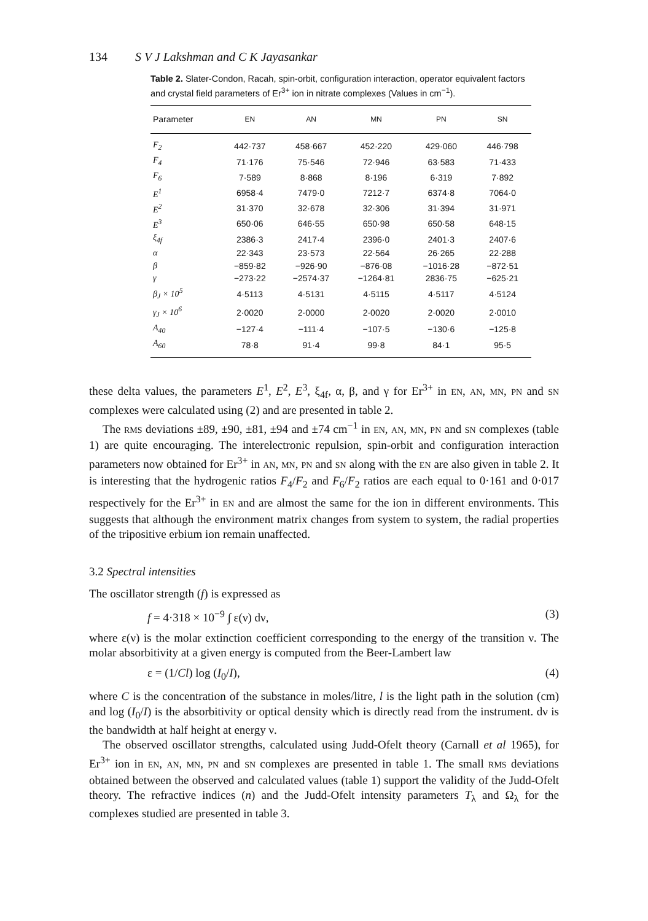134 S V J Lakshman and C K Jayasankar
Table 2. Slater-Condon, Racah, spin-orbit, configuration interaction, operator equivalent factors and crystal field parameters of Er<sup>3+</sup> ion in nitrate complexes (Values in cm<sup>−1</sup>).
| Parameter | EN | AN | MN | PN | SN |
| --- | --- | --- | --- | --- | --- |
| F<sub>2</sub> | 442·737 | 458·667 | 452·220 | 429·060 | 446·798 |
| F<sub>4</sub> | 71·176 | 75·546 | 72·946 | 63·583 | 71·433 |
| F<sub>6</sub> | 7·589 | 8·868 | 8·196 | 6·319 | 7·892 |
| E<sup>1</sup> | 6958·4 | 7479·0 | 7212·7 | 6374·8 | 7064·0 |
| E<sup>2</sup> | 31·370 | 32·678 | 32·306 | 31·394 | 31·971 |
| E<sup>3</sup> | 650·06 | 646·55 | 650·98 | 650·58 | 648·15 |
| ξ<sub>4f</sub> | 2386·3 | 2417·4 | 2396·0 | 2401·3 | 2407·6 |
| α | 22·343 | 23·573 | 22·564 | 26·265 | 22·288 |
| β | −859·82 | −926·90 | −876·08 | −1016·28 | −872·51 |
| γ | −273·22 | −2574·37 | −1264·81 | 2836·75 | −625·21 |
| β<sub>J</sub> × 10<sup>5</sup> | 4·5113 | 4·5131 | 4·5115 | 4·5117 | 4·5124 |
| γ<sub>J</sub> × 10<sup>6</sup> | 2·0020 | 2·0000 | 2·0020 | 2·0020 | 2·0010 |
| A<sub>40</sub> | −127·4 | −111·4 | −107·5 | −130·6 | −125·8 |
| A<sub>60</sub> | 78·8 | 91·4 | 99·8 | 84·1 | 95·5 |
these delta values, the parameters E<sup>1</sup>, E<sup>2</sup>, E<sup>3</sup>, ξ<sub>4f</sub>, α, β, and γ for Er<sup>3+</sup> in EN, AN, MN, PN and SN complexes were calculated using (2) and are presented in table 2.
The RMS deviations ±89, ±90, ±81, ±94 and ±74 cm<sup>−1</sup> in EN, AN, MN, PN and SN complexes (table 1) are quite encouraging. The interelectronic repulsion, spin-orbit and configuration interaction parameters now obtained for Er<sup>3+</sup> in AN, MN, PN and SN along with the EN are also given in table 2. It is interesting that the hydrogenic ratios F<sub>4</sub>/F<sub>2</sub> and F<sub>6</sub>/F<sub>2</sub> ratios are each equal to 0·161 and 0·017 respectively for the Er<sup>3+</sup> in EN and are almost the same for the ion in different environments. This suggests that although the environment matrix changes from system to system, the radial properties of the tripositive erbium ion remain unaffected.
3.2 Spectral intensities
The oscillator strength (f) is expressed as
f = 4·318 × 10<sup>−9</sup> ∫ ε(ν) dν, (3)
where ε(ν) is the molar extinction coefficient corresponding to the energy of the transition ν. The molar absorbitivity at a given energy is computed from the Beer-Lambert law
ε = (1/Cl) log (I<sub>0</sub>/I), (4)
where C is the concentration of the substance in moles/litre, l is the light path in the solution (cm) and log (I<sub>0</sub>/I) is the absorbitivity or optical density which is directly read from the instrument. dν is the bandwidth at half height at energy ν.
The observed oscillator strengths, calculated using Judd-Ofelt theory (Carnall et al 1965), for Er<sup>3+</sup> ion in EN, AN, MN, PN and SN complexes are presented in table 1. The small RMS deviations obtained between the observed and calculated values (table 1) support the validity of the Judd-Ofelt theory. The refractive indices (n) and the Judd-Ofelt intensity parameters T<sub>λ</sub> and Ω<sub>λ</sub> for the complexes studied are presented in table 3.